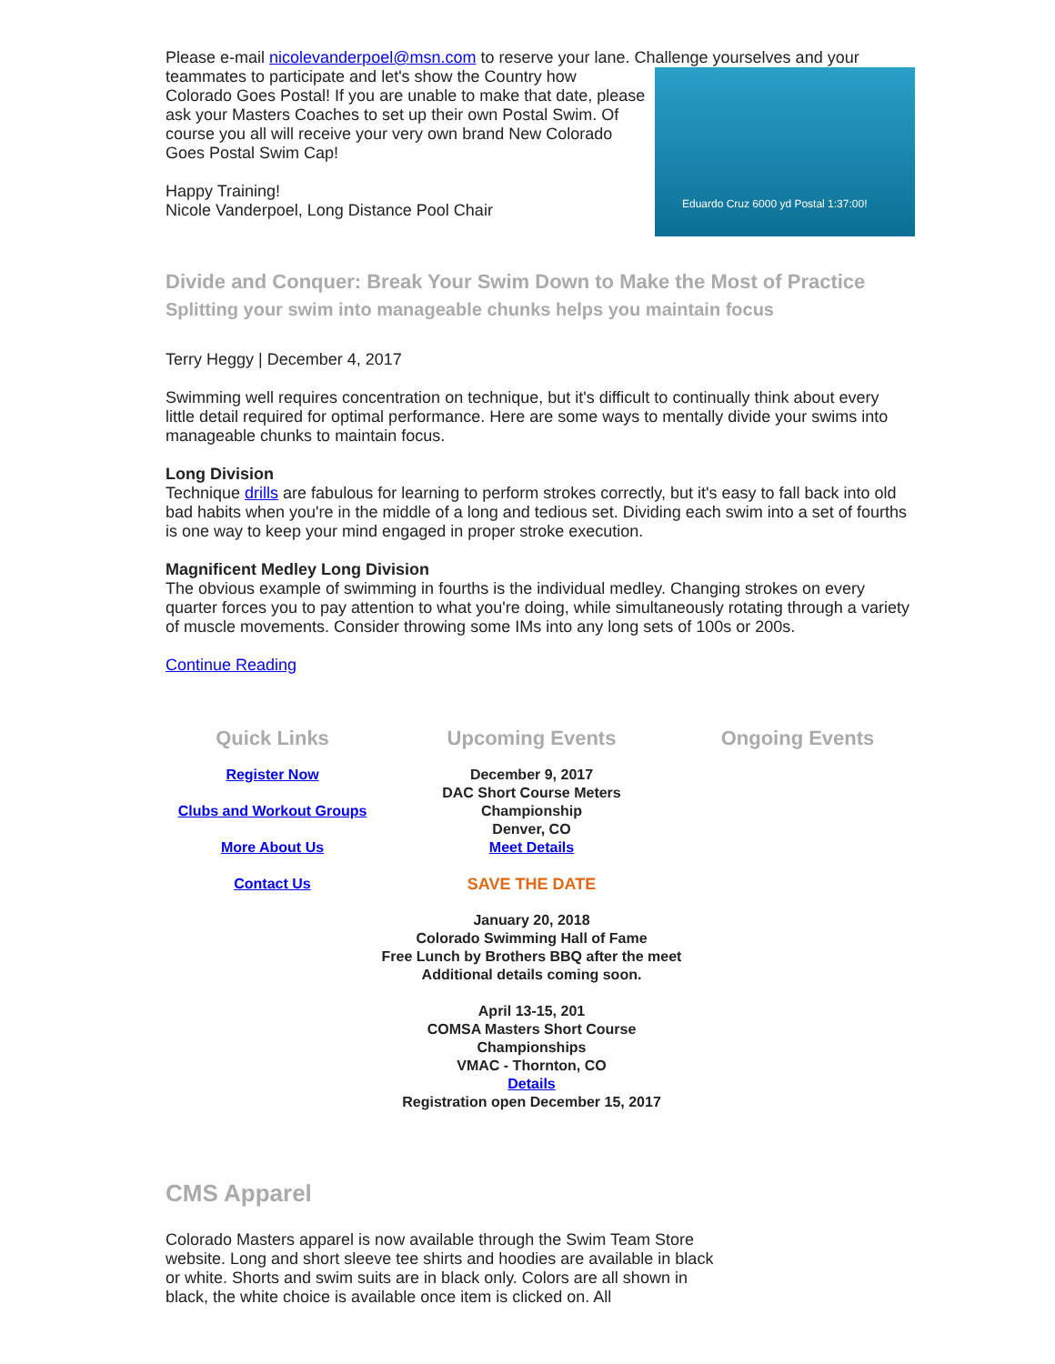Please e-mail nicolevanderpoel@msn.com to reserve your lane. Challenge yourselves and your Eduardo Cruz 6000 yd Postal 1:37:00! teammates to participate and let's show the Country how Colorado Goes Postal! If you are unable to make that date, please ask your Masters Coaches to set up their own Postal Swim. Of course you all will receive your very own brand New Colorado Goes Postal Swim Cap!
Happy Training!
Nicole Vanderpoel, Long Distance Pool Chair
Divide and Conquer: Break Your Swim Down to Make the Most of Practice
Splitting your swim into manageable chunks helps you maintain focus
Terry Heggy | December 4, 2017
Swimming well requires concentration on technique, but it's difficult to continually think about every little detail required for optimal performance. Here are some ways to mentally divide your swims into manageable chunks to maintain focus.
Long Division
Technique drills are fabulous for learning to perform strokes correctly, but it's easy to fall back into old bad habits when you're in the middle of a long and tedious set. Dividing each swim into a set of fourths is one way to keep your mind engaged in proper stroke execution.
Magnificent Medley Long Division
The obvious example of swimming in fourths is the individual medley. Changing strokes on every quarter forces you to pay attention to what you're doing, while simultaneously rotating through a variety of muscle movements. Consider throwing some IMs into any long sets of 100s or 200s.
Continue Reading
Quick Links
Register Now
Clubs and Workout Groups
More About Us
Contact Us
Upcoming Events
December 9, 2017
DAC Short Course Meters
Championship
Denver, CO
Meet Details
SAVE THE DATE
January 20, 2018
Colorado Swimming Hall of Fame
Free Lunch by Brothers BBQ after the meet
Additional details coming soon.
April 13-15, 201
COMSA Masters Short Course
Championships
VMAC - Thornton, CO
Details
Registration open December 15, 2017
Ongoing Events
CMS Apparel
Colorado Masters apparel is now available through the Swim Team Store website. Long and short sleeve tee shirts and hoodies are available in black or white. Shorts and swim suits are in black only. Colors are all shown in black, the white choice is available once item is clicked on. All